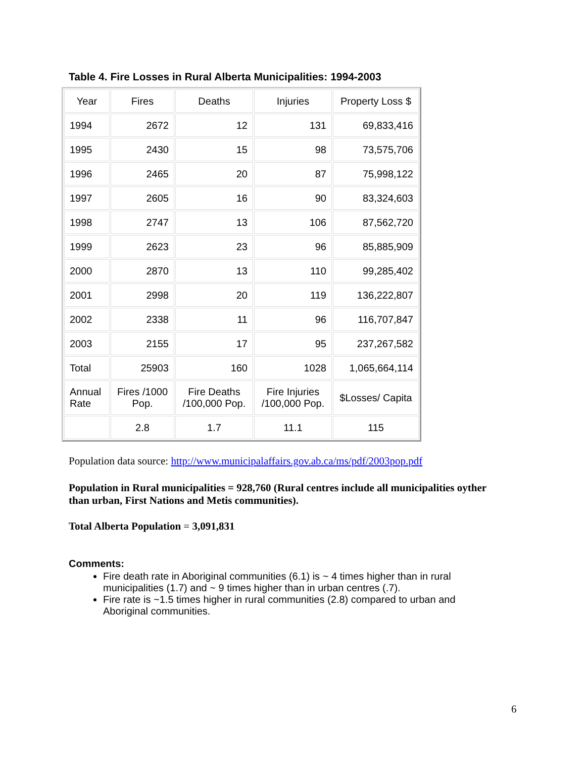Table 4. Fire Losses in Rural Alberta Municipalities: 1994-2003
| Year | Fires | Deaths | Injuries | Property Loss $ |
| --- | --- | --- | --- | --- |
| 1994 | 2672 | 12 | 131 | 69,833,416 |
| 1995 | 2430 | 15 | 98 | 73,575,706 |
| 1996 | 2465 | 20 | 87 | 75,998,122 |
| 1997 | 2605 | 16 | 90 | 83,324,603 |
| 1998 | 2747 | 13 | 106 | 87,562,720 |
| 1999 | 2623 | 23 | 96 | 85,885,909 |
| 2000 | 2870 | 13 | 110 | 99,285,402 |
| 2001 | 2998 | 20 | 119 | 136,222,807 |
| 2002 | 2338 | 11 | 96 | 116,707,847 |
| 2003 | 2155 | 17 | 95 | 237,267,582 |
| Total | 25903 | 160 | 1028 | 1,065,664,114 |
| Annual Rate | Fires /1000 Pop. | Fire Deaths /100,000 Pop. | Fire Injuries /100,000 Pop. | $Losses/ Capita |
| | 2.8 | 1.7 | 11.1 | 115 |
Population data source: http://www.municipalaffairs.gov.ab.ca/ms/pdf/2003pop.pdf
Population in Rural municipalities = 928,760 (Rural centres include all municipalities oyther than urban, First Nations and Metis communities).
Total Alberta Population = 3,091,831
Comments:
Fire death rate in Aboriginal communities (6.1) is ~ 4 times higher than in rural municipalities (1.7) and ~ 9 times higher than in urban centres (.7).
Fire rate is ~1.5 times higher in rural communities (2.8) compared to urban and Aboriginal communities.
6